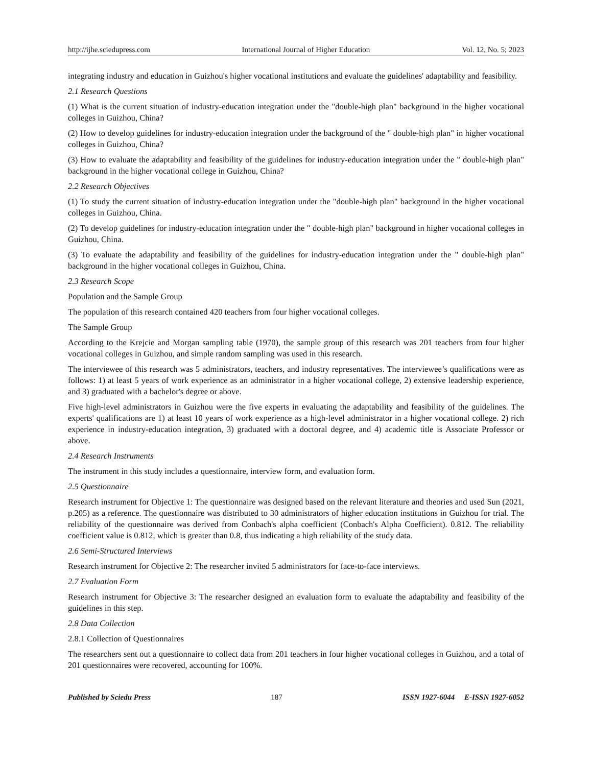http://ijhe.sciedupress.com International Journal of Higher Education Vol. 12, No. 5; 2023
integrating industry and education in Guizhou's higher vocational institutions and evaluate the guidelines' adaptability and feasibility.
2.1 Research Questions
(1) What is the current situation of industry-education integration under the "double-high plan" background in the higher vocational colleges in Guizhou, China?
(2) How to develop guidelines for industry-education integration under the background of the " double-high plan" in higher vocational colleges in Guizhou, China?
(3) How to evaluate the adaptability and feasibility of the guidelines for industry-education integration under the " double-high plan" background in the higher vocational college in Guizhou, China?
2.2 Research Objectives
(1) To study the current situation of industry-education integration under the "double-high plan" background in the higher vocational colleges in Guizhou, China.
(2) To develop guidelines for industry-education integration under the " double-high plan" background in higher vocational colleges in Guizhou, China.
(3) To evaluate the adaptability and feasibility of the guidelines for industry-education integration under the " double-high plan" background in the higher vocational colleges in Guizhou, China.
2.3 Research Scope
Population and the Sample Group
The population of this research contained 420 teachers from four higher vocational colleges.
The Sample Group
According to the Krejcie and Morgan sampling table (1970), the sample group of this research was 201 teachers from four higher vocational colleges in Guizhou, and simple random sampling was used in this research.
The interviewee of this research was 5 administrators, teachers, and industry representatives. The interviewee’s qualifications were as follows: 1) at least 5 years of work experience as an administrator in a higher vocational college, 2) extensive leadership experience, and 3) graduated with a bachelor's degree or above.
Five high-level administrators in Guizhou were the five experts in evaluating the adaptability and feasibility of the guidelines. The experts' qualifications are 1) at least 10 years of work experience as a high-level administrator in a higher vocational college. 2) rich experience in industry-education integration, 3) graduated with a doctoral degree, and 4) academic title is Associate Professor or above.
2.4 Research Instruments
The instrument in this study includes a questionnaire, interview form, and evaluation form.
2.5 Questionnaire
Research instrument for Objective 1: The questionnaire was designed based on the relevant literature and theories and used Sun (2021, p.205) as a reference. The questionnaire was distributed to 30 administrators of higher education institutions in Guizhou for trial. The reliability of the questionnaire was derived from Conbach's alpha coefficient (Conbach's Alpha Coefficient). 0.812. The reliability coefficient value is 0.812, which is greater than 0.8, thus indicating a high reliability of the study data.
2.6 Semi-Structured Interviews
Research instrument for Objective 2: The researcher invited 5 administrators for face-to-face interviews.
2.7 Evaluation Form
Research instrument for Objective 3: The researcher designed an evaluation form to evaluate the adaptability and feasibility of the guidelines in this step.
2.8 Data Collection
2.8.1 Collection of Questionnaires
The researchers sent out a questionnaire to collect data from 201 teachers in four higher vocational colleges in Guizhou, and a total of 201 questionnaires were recovered, accounting for 100%.
Published by Sciedu Press 187 ISSN 1927-6044 E-ISSN 1927-6052